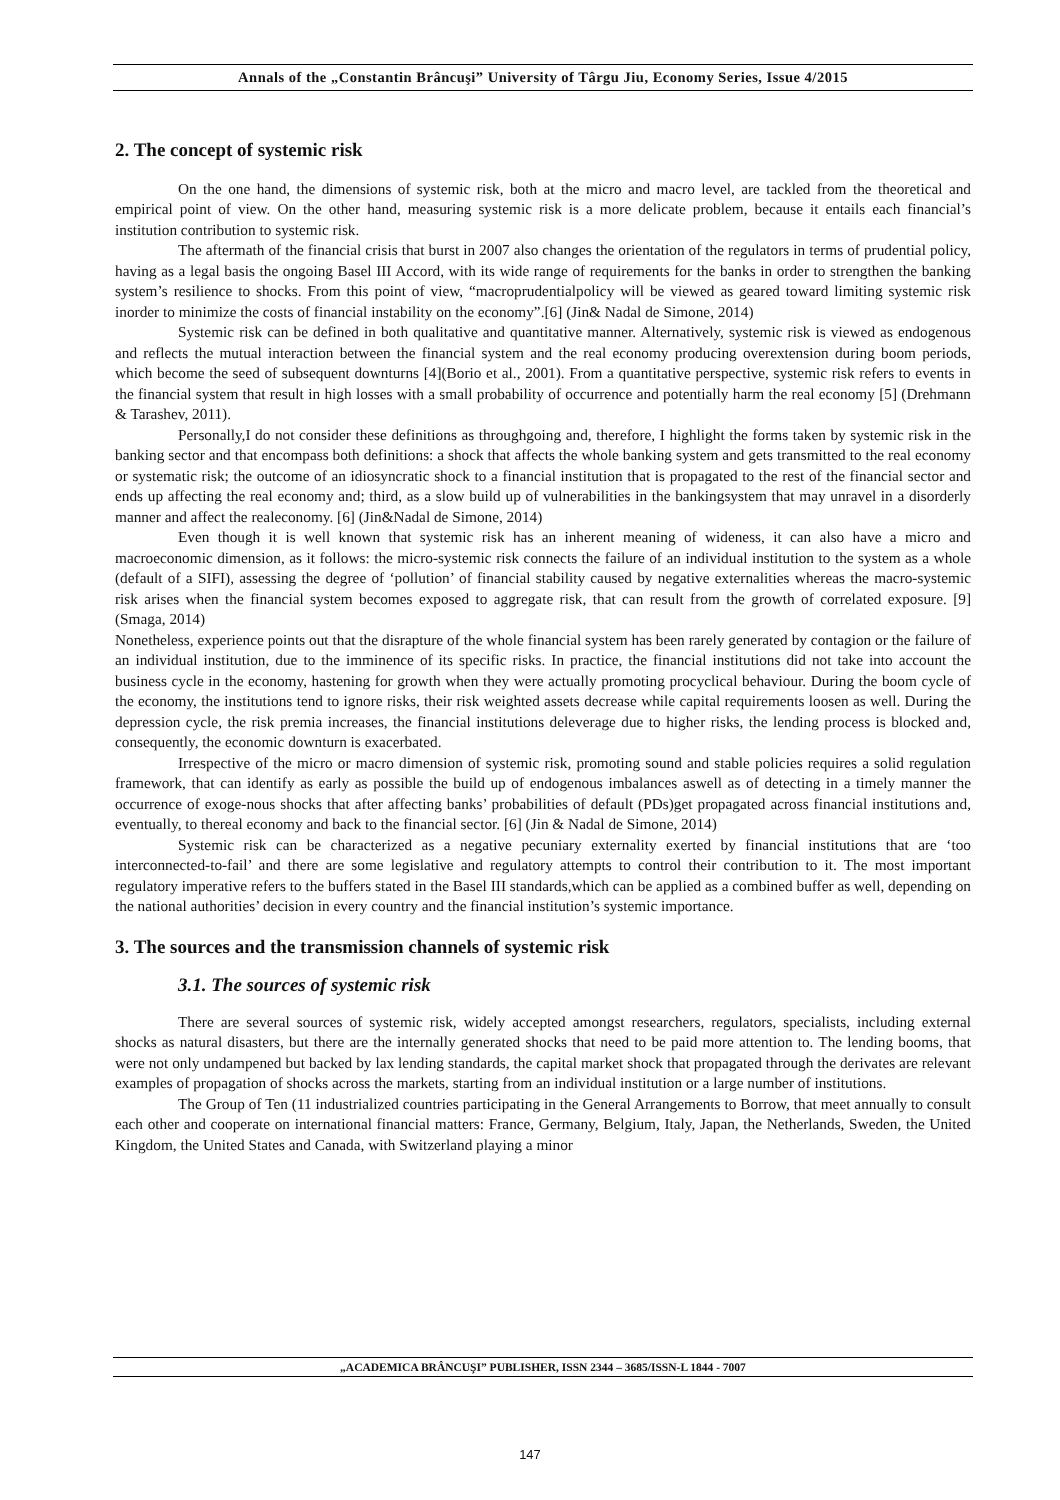Annals of the „Constantin Brâncuşi” University of Târgu Jiu, Economy Series, Issue 4/2015
2. The concept of systemic risk
On the one hand, the dimensions of systemic risk, both at the micro and macro level, are tackled from the theoretical and empirical point of view. On the other hand, measuring systemic risk is a more delicate problem, because it entails each financial’s institution contribution to systemic risk.
The aftermath of the financial crisis that burst in 2007 also changes the orientation of the regulators in terms of prudential policy, having as a legal basis the ongoing Basel III Accord, with its wide range of requirements for the banks in order to strengthen the banking system’s resilience to shocks. From this point of view, “macroprudentialpolicy will be viewed as geared toward limiting systemic risk inorder to minimize the costs of financial instability on the economy”.[6] (Jin& Nadal de Simone, 2014)
Systemic risk can be defined in both qualitative and quantitative manner. Alternatively, systemic risk is viewed as endogenous and reflects the mutual interaction between the financial system and the real economy producing overextension during boom periods, which become the seed of subsequent downturns [4](Borio et al., 2001). From a quantitative perspective, systemic risk refers to events in the financial system that result in high losses with a small probability of occurrence and potentially harm the real economy [5] (Drehmann & Tarashev, 2011).
Personally,I do not consider these definitions as throughgoing and, therefore, I highlight the forms taken by systemic risk in the banking sector and that encompass both definitions: a shock that affects the whole banking system and gets transmitted to the real economy or systematic risk; the outcome of an idiosyncratic shock to a financial institution that is propagated to the rest of the financial sector and ends up affecting the real economy and; third, as a slow build up of vulnerabilities in the bankingsystem that may unravel in a disorderly manner and affect the realeconomy. [6] (Jin&Nadal de Simone, 2014)
Even though it is well known that systemic risk has an inherent meaning of wideness, it can also have a micro and macroeconomic dimension, as it follows: the micro-systemic risk connects the failure of an individual institution to the system as a whole (default of a SIFI), assessing the degree of ‘pollution’ of financial stability caused by negative externalities whereas the macro-systemic risk arises when the financial system becomes exposed to aggregate risk, that can result from the growth of correlated exposure. [9] (Smaga, 2014)
Nonetheless, experience points out that the disrapture of the whole financial system has been rarely generated by contagion or the failure of an individual institution, due to the imminence of its specific risks. In practice, the financial institutions did not take into account the business cycle in the economy, hastening for growth when they were actually promoting procyclical behaviour. During the boom cycle of the economy, the institutions tend to ignore risks, their risk weighted assets decrease while capital requirements loosen as well. During the depression cycle, the risk premia increases, the financial institutions deleverage due to higher risks, the lending process is blocked and, consequently, the economic downturn is exacerbated.
Irrespective of the micro or macro dimension of systemic risk, promoting sound and stable policies requires a solid regulation framework, that can identify as early as possible the build up of endogenous imbalances aswell as of detecting in a timely manner the occurrence of exoge-nous shocks that after affecting banks’ probabilities of default (PDs)get propagated across financial institutions and, eventually, to thereal economy and back to the financial sector. [6] (Jin & Nadal de Simone, 2014)
Systemic risk can be characterized as a negative pecuniary externality exerted by financial institutions that are ‘too interconnected-to-fail’ and there are some legislative and regulatory attempts to control their contribution to it. The most important regulatory imperative refers to the buffers stated in the Basel III standards,which can be applied as a combined buffer as well, depending on the national authorities’ decision in every country and the financial institution’s systemic importance.
3. The sources and the transmission channels of systemic risk
3.1. The sources of systemic risk
There are several sources of systemic risk, widely accepted amongst researchers, regulators, specialists, including external shocks as natural disasters, but there are the internally generated shocks that need to be paid more attention to. The lending booms, that were not only undampened but backed by lax lending standards, the capital market shock that propagated through the derivates are relevant examples of propagation of shocks across the markets, starting from an individual institution or a large number of institutions.
The Group of Ten (11 industrialized countries participating in the General Arrangements to Borrow, that meet annually to consult each other and cooperate on international financial matters: France, Germany, Belgium, Italy, Japan, the Netherlands, Sweden, the United Kingdom, the United States and Canada, with Switzerland playing a minor
„ACADEMICA BRÂNCUŞI” PUBLISHER, ISSN 2344 – 3685/ISSN-L 1844 - 7007
147